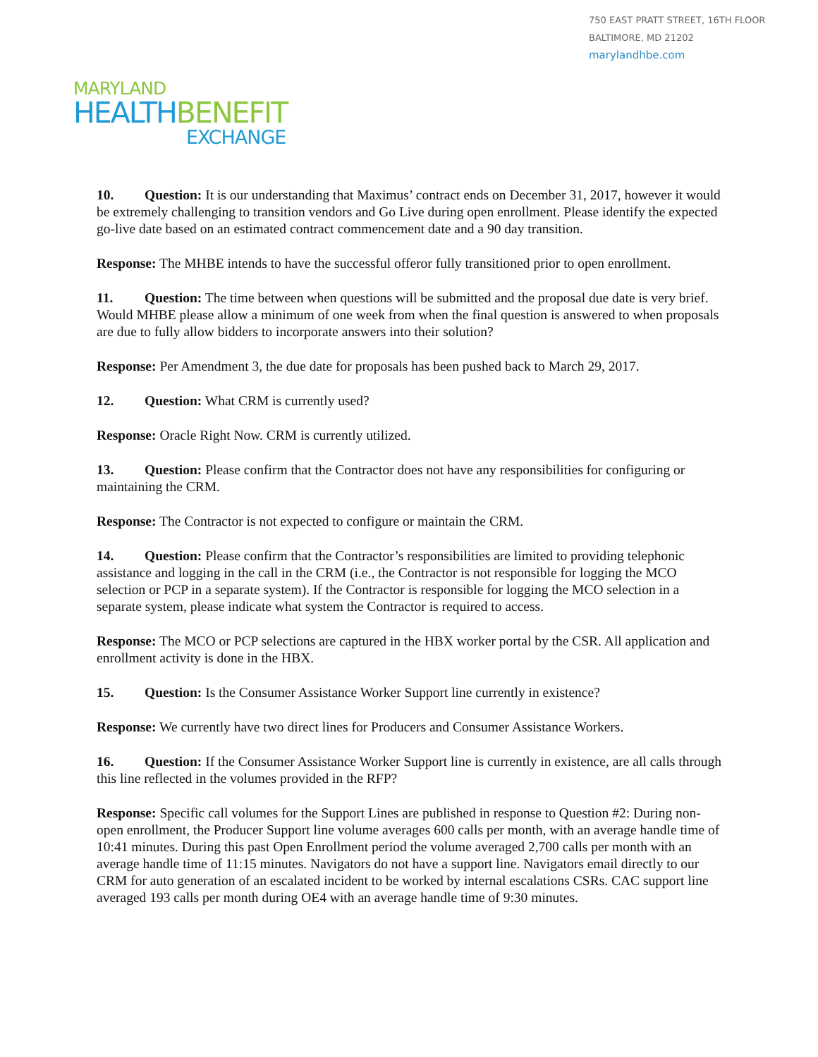750 EAST PRATT STREET, 16TH FLOOR
BALTIMORE, MD 21202
marylandhbe.com
MARYLAND
HEALTH BENEFIT
EXCHANGE
10. Question: It is our understanding that Maximus’ contract ends on December 31, 2017, however it would be extremely challenging to transition vendors and Go Live during open enrollment. Please identify the expected go-live date based on an estimated contract commencement date and a 90 day transition.
Response: The MHBE intends to have the successful offeror fully transitioned prior to open enrollment.
11. Question: The time between when questions will be submitted and the proposal due date is very brief. Would MHBE please allow a minimum of one week from when the final question is answered to when proposals are due to fully allow bidders to incorporate answers into their solution?
Response: Per Amendment 3, the due date for proposals has been pushed back to March 29, 2017.
12. Question: What CRM is currently used?
Response: Oracle Right Now. CRM is currently utilized.
13. Question: Please confirm that the Contractor does not have any responsibilities for configuring or maintaining the CRM.
Response: The Contractor is not expected to configure or maintain the CRM.
14. Question: Please confirm that the Contractor’s responsibilities are limited to providing telephonic assistance and logging in the call in the CRM (i.e., the Contractor is not responsible for logging the MCO selection or PCP in a separate system). If the Contractor is responsible for logging the MCO selection in a separate system, please indicate what system the Contractor is required to access.
Response: The MCO or PCP selections are captured in the HBX worker portal by the CSR. All application and enrollment activity is done in the HBX.
15. Question: Is the Consumer Assistance Worker Support line currently in existence?
Response: We currently have two direct lines for Producers and Consumer Assistance Workers.
16. Question: If the Consumer Assistance Worker Support line is currently in existence, are all calls through this line reflected in the volumes provided in the RFP?
Response: Specific call volumes for the Support Lines are published in response to Question #2: During non-open enrollment, the Producer Support line volume averages 600 calls per month, with an average handle time of 10:41 minutes. During this past Open Enrollment period the volume averaged 2,700 calls per month with an average handle time of 11:15 minutes. Navigators do not have a support line. Navigators email directly to our CRM for auto generation of an escalated incident to be worked by internal escalations CSRs. CAC support line averaged 193 calls per month during OE4 with an average handle time of 9:30 minutes.